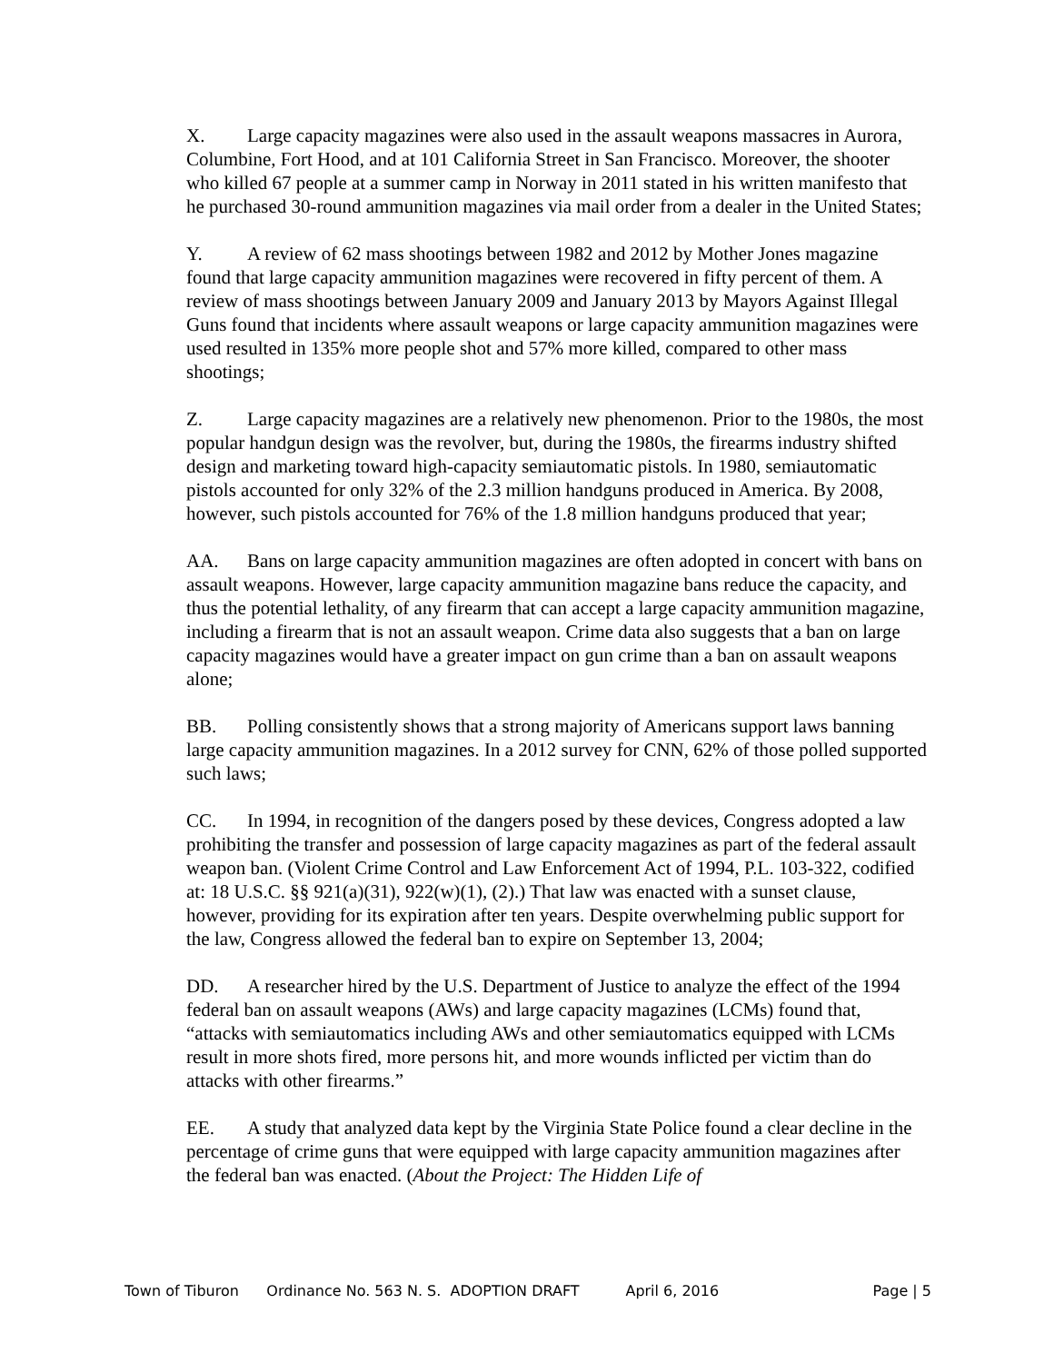X. Large capacity magazines were also used in the assault weapons massacres in Aurora, Columbine, Fort Hood, and at 101 California Street in San Francisco. Moreover, the shooter who killed 67 people at a summer camp in Norway in 2011 stated in his written manifesto that he purchased 30-round ammunition magazines via mail order from a dealer in the United States;
Y. A review of 62 mass shootings between 1982 and 2012 by Mother Jones magazine found that large capacity ammunition magazines were recovered in fifty percent of them. A review of mass shootings between January 2009 and January 2013 by Mayors Against Illegal Guns found that incidents where assault weapons or large capacity ammunition magazines were used resulted in 135% more people shot and 57% more killed, compared to other mass shootings;
Z. Large capacity magazines are a relatively new phenomenon. Prior to the 1980s, the most popular handgun design was the revolver, but, during the 1980s, the firearms industry shifted design and marketing toward high-capacity semiautomatic pistols. In 1980, semiautomatic pistols accounted for only 32% of the 2.3 million handguns produced in America. By 2008, however, such pistols accounted for 76% of the 1.8 million handguns produced that year;
AA. Bans on large capacity ammunition magazines are often adopted in concert with bans on assault weapons. However, large capacity ammunition magazine bans reduce the capacity, and thus the potential lethality, of any firearm that can accept a large capacity ammunition magazine, including a firearm that is not an assault weapon. Crime data also suggests that a ban on large capacity magazines would have a greater impact on gun crime than a ban on assault weapons alone;
BB. Polling consistently shows that a strong majority of Americans support laws banning large capacity ammunition magazines. In a 2012 survey for CNN, 62% of those polled supported such laws;
CC. In 1994, in recognition of the dangers posed by these devices, Congress adopted a law prohibiting the transfer and possession of large capacity magazines as part of the federal assault weapon ban. (Violent Crime Control and Law Enforcement Act of 1994, P.L. 103-322, codified at: 18 U.S.C. §§ 921(a)(31), 922(w)(1), (2).) That law was enacted with a sunset clause, however, providing for its expiration after ten years. Despite overwhelming public support for the law, Congress allowed the federal ban to expire on September 13, 2004;
DD. A researcher hired by the U.S. Department of Justice to analyze the effect of the 1994 federal ban on assault weapons (AWs) and large capacity magazines (LCMs) found that, “attacks with semiautomatics including AWs and other semiautomatics equipped with LCMs result in more shots fired, more persons hit, and more wounds inflicted per victim than do attacks with other firearms.”
EE. A study that analyzed data kept by the Virginia State Police found a clear decline in the percentage of crime guns that were equipped with large capacity ammunition magazines after the federal ban was enacted. (About the Project: The Hidden Life of
Town of Tiburon Ordinance No. 563 N. S. ADOPTION DRAFT April 6, 2016 Page | 5